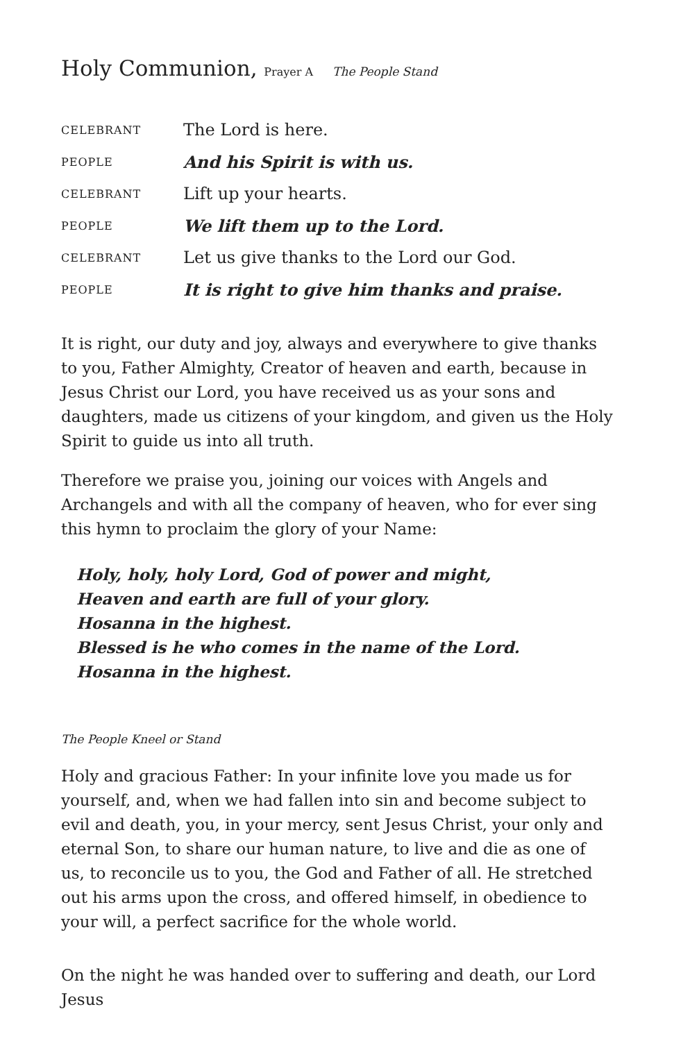Holy Communion, Prayer A The People Stand
| CELEBRANT | The Lord is here. |
| PEOPLE | And his Spirit is with us. |
| CELEBRANT | Lift up your hearts. |
| PEOPLE | We lift them up to the Lord. |
| CELEBRANT | Let us give thanks to the Lord our God. |
| PEOPLE | It is right to give him thanks and praise. |
It is right, our duty and joy, always and everywhere to give thanks to you, Father Almighty, Creator of heaven and earth, because in Jesus Christ our Lord, you have received us as your sons and daughters, made us citizens of your kingdom, and given us the Holy Spirit to guide us into all truth.
Therefore we praise you, joining our voices with Angels and Archangels and with all the company of heaven, who for ever sing this hymn to proclaim the glory of your Name:
Holy, holy, holy Lord, God of power and might,
Heaven and earth are full of your glory.
Hosanna in the highest.
Blessed is he who comes in the name of the Lord.
Hosanna in the highest.
The People Kneel or Stand
Holy and gracious Father: In your infinite love you made us for yourself, and, when we had fallen into sin and become subject to evil and death, you, in your mercy, sent Jesus Christ, your only and eternal Son, to share our human nature, to live and die as one of us, to reconcile us to you, the God and Father of all. He stretched out his arms upon the cross, and offered himself, in obedience to your will, a perfect sacrifice for the whole world.
On the night he was handed over to suffering and death, our Lord Jesus